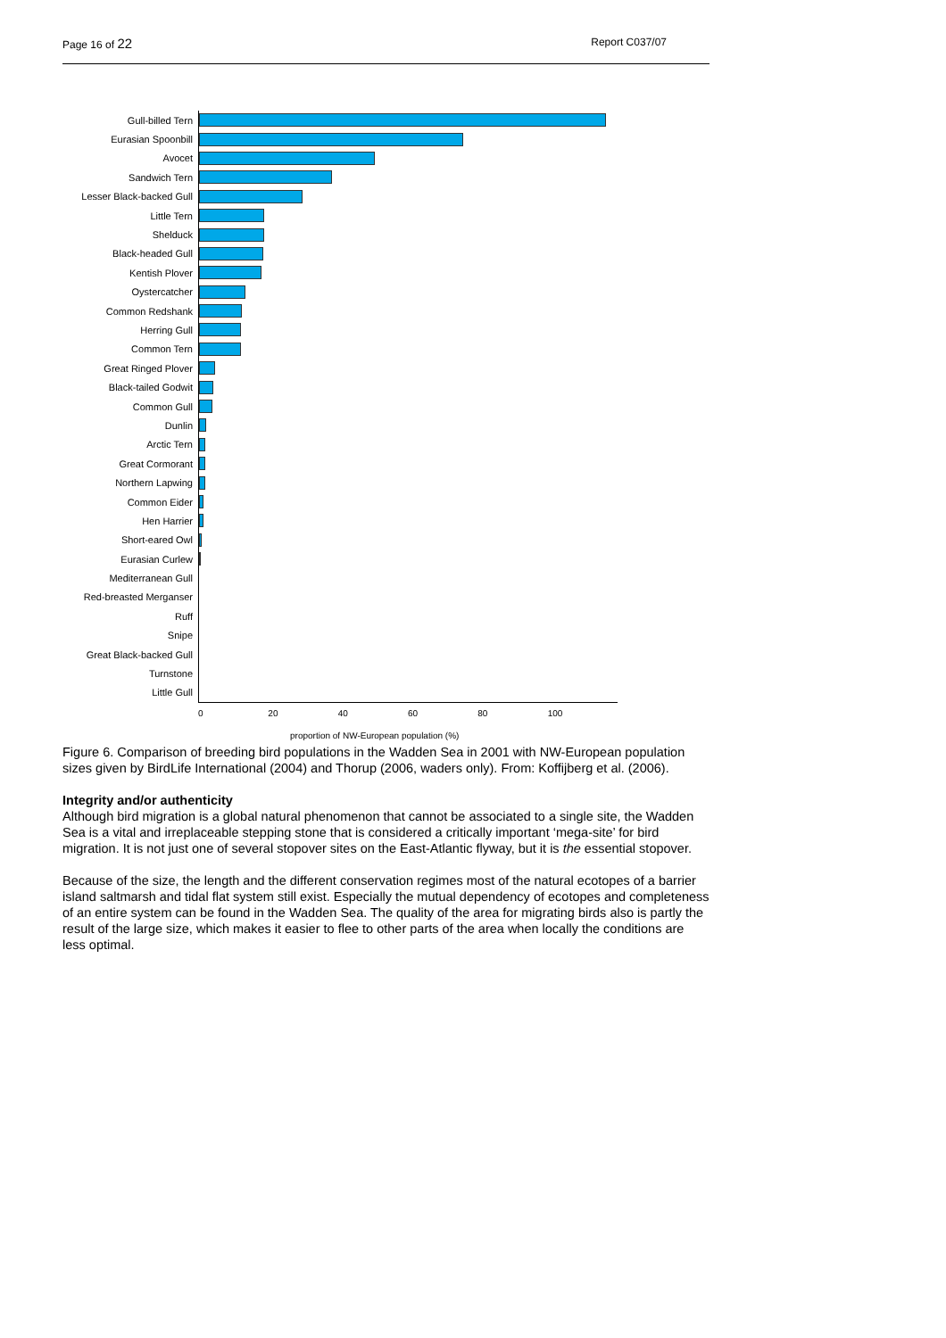Page 16 of 22 Report C037/07
Gull-billed Tern
Eurasian Spoonbill
Avocet
Sandwich Tern
Lesser Black-backed Gull
Little Tern
Shelduck
Black-headed Gull
Kentish Plover
Oystercatcher
Common Redshank
Herring Gull
Common Tern
Great Ringed Plover
Black-tailed Godwit
Common Gull
Dunlin
Arctic Tern
Great Cormorant
Northern Lapwing
Common Eider
Hen Harrier
Short-eared Owl
Eurasian Curlew
Mediterranean Gull
Red-breasted Merganser
Ruff
Snipe
Great Black-backed Gull
Turnstone
Little Gull
0 20 40 60 80 100
proportion of NW-European population (%)
Figure 6. Comparison of breeding bird populations in the Wadden Sea in 2001 with NW-European population sizes given by BirdLife International (2004) and Thorup (2006, waders only). From: Koffijberg et al. (2006).
Integrity and/or authenticity
Although bird migration is a global natural phenomenon that cannot be associated to a single site, the Wadden Sea is a vital and irreplaceable stepping stone that is considered a critically important ‘mega-site’ for bird migration. It is not just one of several stopover sites on the East-Atlantic flyway, but it is the essential stopover.
Because of the size, the length and the different conservation regimes most of the natural ecotopes of a barrier island saltmarsh and tidal flat system still exist. Especially the mutual dependency of ecotopes and completeness of an entire system can be found in the Wadden Sea. The quality of the area for migrating birds also is partly the result of the large size, which makes it easier to flee to other parts of the area when locally the conditions are less optimal.